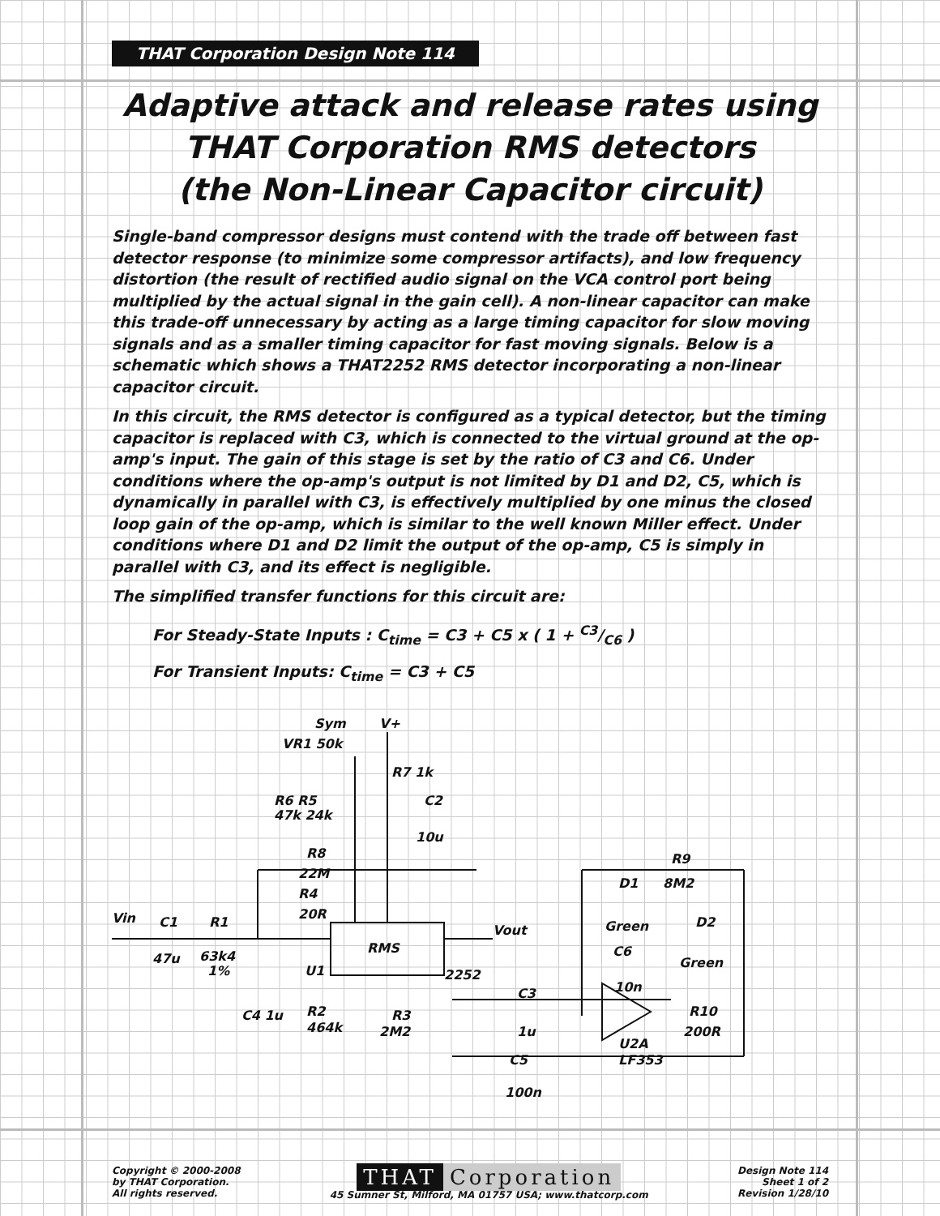THAT Corporation Design Note 114
Adaptive attack and release rates using
THAT Corporation RMS detectors
(the Non-Linear Capacitor circuit)
Single-band compressor designs must contend with the trade off between fast detector response (to minimize some compressor artifacts), and low frequency distortion (the result of rectified audio signal on the VCA control port being multiplied by the actual signal in the gain cell). A non-linear capacitor can make this trade-off unnecessary by acting as a large timing capacitor for slow moving signals and as a smaller timing capacitor for fast moving signals. Below is a schematic which shows a THAT2252 RMS detector incorporating a non-linear capacitor circuit.
In this circuit, the RMS detector is configured as a typical detector, but the timing capacitor is replaced with C3, which is connected to the virtual ground at the op-amp's input. The gain of this stage is set by the ratio of C3 and C6. Under conditions where the op-amp's output is not limited by D1 and D2, C5, which is dynamically in parallel with C3, is effectively multiplied by one minus the closed loop gain of the op-amp, which is similar to the well known Miller effect. Under conditions where D1 and D2 limit the output of the op-amp, C5 is simply in parallel with C3, and its effect is negligible.
The simplified transfer functions for this circuit are:
For Steady-State Inputs : C<sub>time</sub> = C3 + C5 x ( 1 + C3/C6 )
For Transient Inputs: C<sub>time</sub> = C3 + C5
Sym
V+
VR1 50k
R7 1k
R6 R5
47k 24k
C2
10u
R8
22M
R4
20R
Vin
C1
47u
R1
63k4
1%
RMS
U1
2252
Vout
R9
8M2
D1
Green
D2
Green
C6
10n
C3
1u
C4 1u
R2
464k
R3
2M2
C5
100n
R10
200R
U2A
LF353
Copyright © 2000-2008
by THAT Corporation.
All rights reserved.
THAT Corporation
45 Sumner St, Milford, MA 01757 USA; www.thatcorp.com
Design Note 114
Sheet 1 of 2
Revision 1/28/10